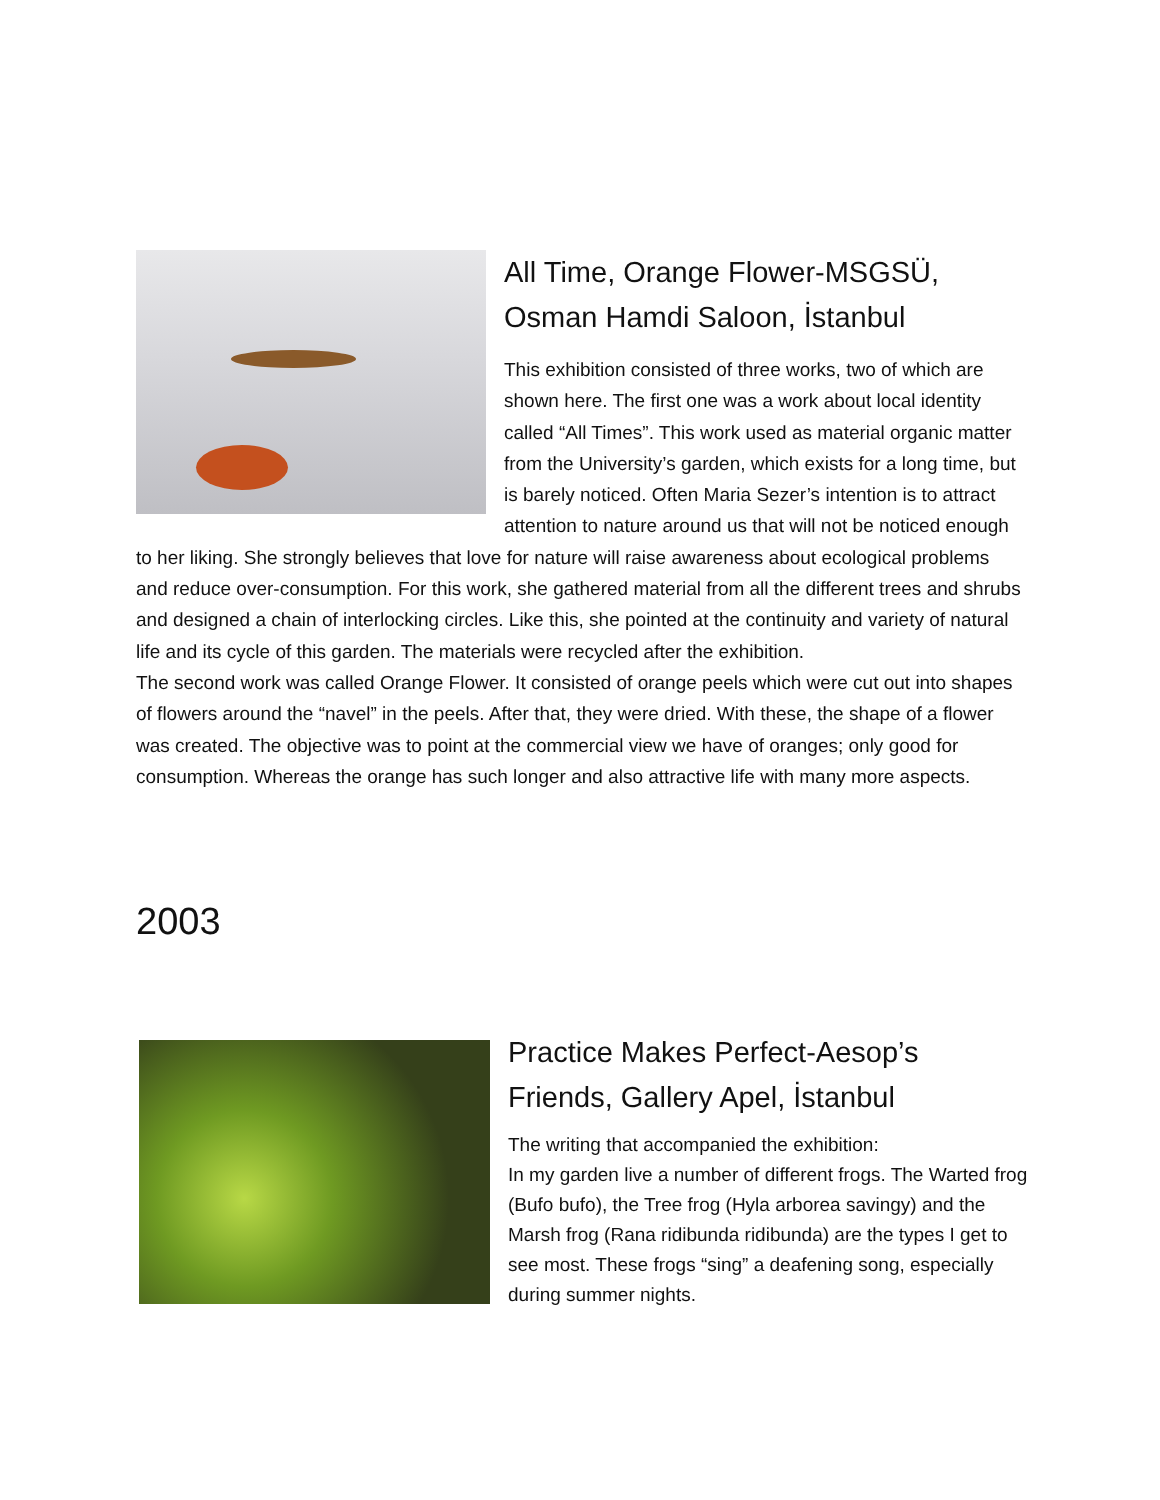All Time, Orange Flower-MSGSÜ, Osman Hamdi Saloon, İstanbul
This exhibition consisted of three works, two of which are shown here. The first one was a work about local identity called “All Times”. This work used as material organic matter from the University’s garden, which exists for a long time, but is barely noticed. Often Maria Sezer’s intention is to attract attention to nature around us that will not be noticed enough to her liking. She strongly believes that love for nature will raise awareness about ecological problems and reduce over-consumption. For this work, she gathered material from all the different trees and shrubs and designed a chain of interlocking circles. Like this, she pointed at the continuity and variety of natural life and its cycle of this garden. The materials were recycled after the exhibition.
The second work was called Orange Flower. It consisted of orange peels which were cut out into shapes of flowers around the “navel” in the peels. After that, they were dried. With these, the shape of a flower was created. The objective was to point at the commercial view we have of oranges; only good for consumption. Whereas the orange has such longer and also attractive life with many more aspects.
2003
Practice Makes Perfect-Aesop’s Friends, Gallery Apel, İstanbul
The writing that accompanied the exhibition:
In my garden live a number of different frogs. The Warted frog (Bufo bufo), the Tree frog (Hyla arborea savingy) and the Marsh frog (Rana ridibunda ridibunda) are the types I get to see most. These frogs “sing” a deafening song, especially during summer nights.